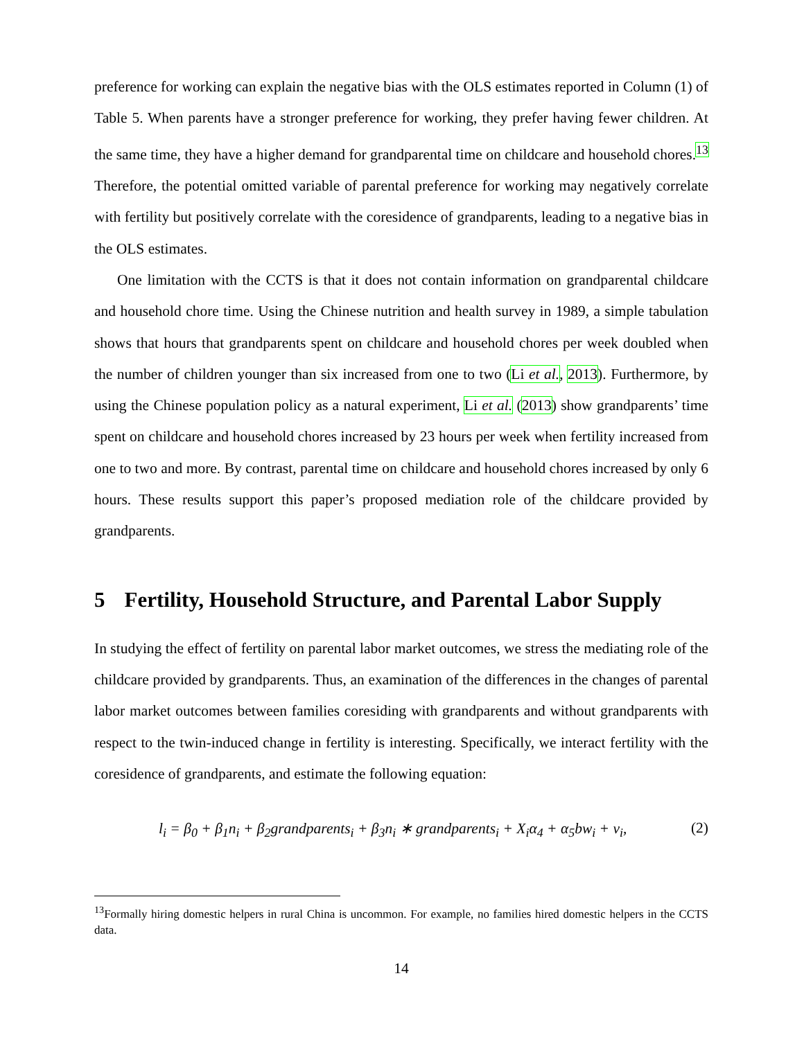preference for working can explain the negative bias with the OLS estimates reported in Column (1) of Table 5. When parents have a stronger preference for working, they prefer having fewer children. At the same time, they have a higher demand for grandparental time on childcare and household chores.<sup>13</sup> Therefore, the potential omitted variable of parental preference for working may negatively correlate with fertility but positively correlate with the coresidence of grandparents, leading to a negative bias in the OLS estimates.
One limitation with the CCTS is that it does not contain information on grandparental childcare and household chore time. Using the Chinese nutrition and health survey in 1989, a simple tabulation shows that hours that grandparents spent on childcare and household chores per week doubled when the number of children younger than six increased from one to two (Li et al., 2013). Furthermore, by using the Chinese population policy as a natural experiment, Li et al. (2013) show grandparents’ time spent on childcare and household chores increased by 23 hours per week when fertility increased from one to two and more. By contrast, parental time on childcare and household chores increased by only 6 hours. These results support this paper’s proposed mediation role of the childcare provided by grandparents.
5 Fertility, Household Structure, and Parental Labor Supply
In studying the effect of fertility on parental labor market outcomes, we stress the mediating role of the childcare provided by grandparents. Thus, an examination of the differences in the changes of parental labor market outcomes between families coresiding with grandparents and without grandparents with respect to the twin-induced change in fertility is interesting. Specifically, we interact fertility with the coresidence of grandparents, and estimate the following equation:
l<sub>i</sub> = β<sub>0</sub> + β<sub>1</sub>n<sub>i</sub> + β<sub>2</sub>grandparents<sub>i</sub> + β<sub>3</sub>n<sub>i</sub> ∗ grandparents<sub>i</sub> + X<sub>i</sub>α<sub>4</sub> + α<sub>5</sub>bw<sub>i</sub> + v<sub>i</sub>, (2)
<sup>13</sup> Formally hiring domestic helpers in rural China is uncommon. For example, no families hired domestic helpers in the CCTS data.
14